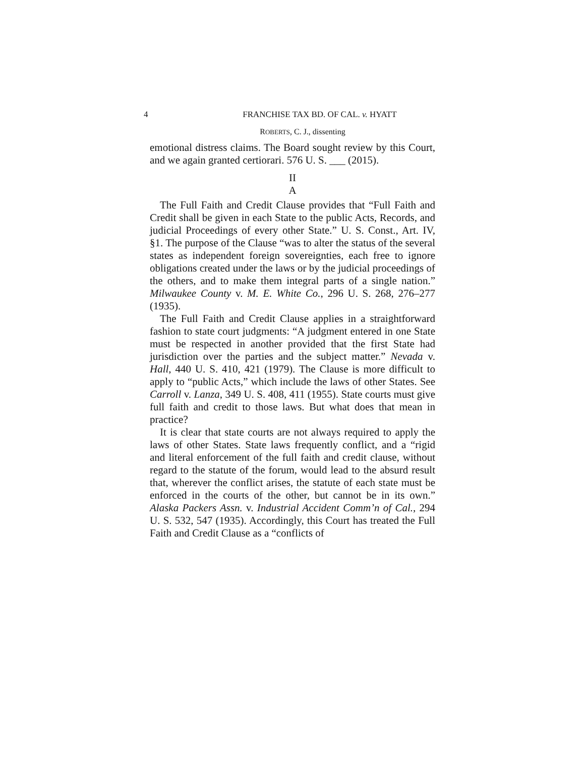4 FRANCHISE TAX BD. OF CAL. v. HYATT
ROBERTS, C. J., dissenting
emotional distress claims. The Board sought review by this Court, and we again granted certiorari. 576 U. S. ___ (2015).
II
A
The Full Faith and Credit Clause provides that “Full Faith and Credit shall be given in each State to the public Acts, Records, and judicial Proceedings of every other State.” U. S. Const., Art. IV, §1. The purpose of the Clause “was to alter the status of the several states as independent foreign sovereignties, each free to ignore obligations created under the laws or by the judicial proceedings of the others, and to make them integral parts of a single nation.” Milwaukee County v. M. E. White Co., 296 U. S. 268, 276–277 (1935).
The Full Faith and Credit Clause applies in a straightforward fashion to state court judgments: “A judgment entered in one State must be respected in another provided that the first State had jurisdiction over the parties and the subject matter.” Nevada v. Hall, 440 U. S. 410, 421 (1979). The Clause is more difficult to apply to “public Acts,” which include the laws of other States. See Carroll v. Lanza, 349 U. S. 408, 411 (1955). State courts must give full faith and credit to those laws. But what does that mean in practice?
It is clear that state courts are not always required to apply the laws of other States. State laws frequently conflict, and a “rigid and literal enforcement of the full faith and credit clause, without regard to the statute of the forum, would lead to the absurd result that, wherever the conflict arises, the statute of each state must be enforced in the courts of the other, but cannot be in its own.” Alaska Packers Assn. v. Industrial Accident Comm’n of Cal., 294 U. S. 532, 547 (1935). Accordingly, this Court has treated the Full Faith and Credit Clause as a “conflicts of